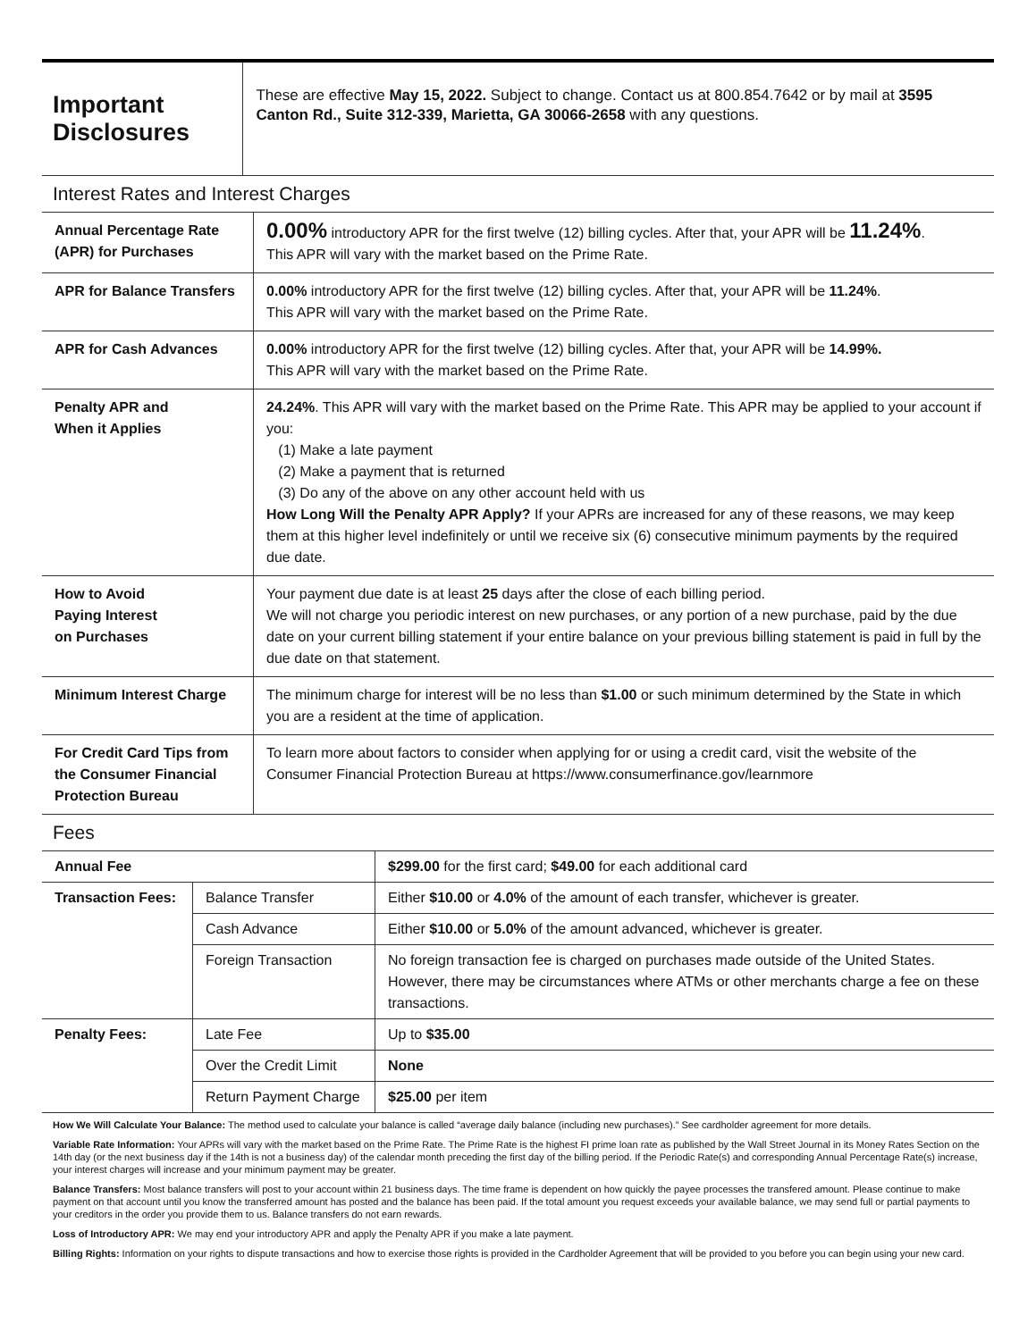Important Disclosures
These are effective May 15, 2022. Subject to change. Contact us at 800.854.7642 or by mail at 3595 Canton Rd., Suite 312-339, Marietta, GA 30066-2658 with any questions.
Interest Rates and Interest Charges
| Annual Percentage Rate (APR) for Purchases | 0.00% introductory APR for the first twelve (12) billing cycles. After that, your APR will be 11.24% . This APR will vary with the market based on the Prime Rate. |
| APR for Balance Transfers | 0.00% introductory APR for the first twelve (12) billing cycles. After that, your APR will be 11.24% . This APR will vary with the market based on the Prime Rate. |
| APR for Cash Advances | 0.00% introductory APR for the first twelve (12) billing cycles. After that, your APR will be 14.99%. This APR will vary with the market based on the Prime Rate. |
| Penalty APR and When it Applies | 24.24% . This APR will vary with the market based on the Prime Rate. This APR may be applied to your account if you: (1) Make a late payment (2) Make a payment that is returned (3) Do any of the above on any other account held with us How Long Will the Penalty APR Apply? If your APRs are increased for any of these reasons, we may keep them at this higher level indefinitely or until we receive six (6) consecutive minimum payments by the required due date. |
| How to Avoid Paying Interest on Purchases | Your payment due date is at least 25 days after the close of each billing period. We will not charge you periodic interest on new purchases, or any portion of a new purchase, paid by the due date on your current billing statement if your entire balance on your previous billing statement is paid in full by the due date on that statement. |
| Minimum Interest Charge | The minimum charge for interest will be no less than $1.00 or such minimum determined by the State in which you are a resident at the time of application. |
| For Credit Card Tips from the Consumer Financial Protection Bureau | To learn more about factors to consider when applying for or using a credit card, visit the website of the Consumer Financial Protection Bureau at https://www.consumerfinance.gov/learnmore |
Fees
| Annual Fee | | $299.00 for the first card; $49.00 for each additional card |
| Transaction Fees: | Balance Transfer | Either $10.00 or 4.0% of the amount of each transfer, whichever is greater. |
| | Cash Advance | Either $10.00 or 5.0% of the amount advanced, whichever is greater. |
| | Foreign Transaction | No foreign transaction fee is charged on purchases made outside of the United States. However, there may be circumstances where ATMs or other merchants charge a fee on these transactions. |
| Penalty Fees: | Late Fee | Up to $35.00 |
| | Over the Credit Limit | None |
| | Return Payment Charge | $25.00 per item |
How We Will Calculate Your Balance: The method used to calculate your balance is called “average daily balance (including new purchases).” See cardholder agreement for more details.
Variable Rate Information: Your APRs will vary with the market based on the Prime Rate. The Prime Rate is the highest FI prime loan rate as published by the Wall Street Journal in its Money Rates Section on the 14th day (or the next business day if the 14th is not a business day) of the calendar month preceding the first day of the billing period. If the Periodic Rate(s) and corresponding Annual Percentage Rate(s) increase, your interest charges will increase and your minimum payment may be greater.
Balance Transfers: Most balance transfers will post to your account within 21 business days. The time frame is dependent on how quickly the payee processes the transfered amount. Please continue to make payment on that account until you know the transferred amount has posted and the balance has been paid. If the total amount you request exceeds your available balance, we may send full or partial payments to your creditors in the order you provide them to us. Balance transfers do not earn rewards.
Loss of Introductory APR: We may end your introductory APR and apply the Penalty APR if you make a late payment.
Billing Rights: Information on your rights to dispute transactions and how to exercise those rights is provided in the Cardholder Agreement that will be provided to you before you can begin using your new card.